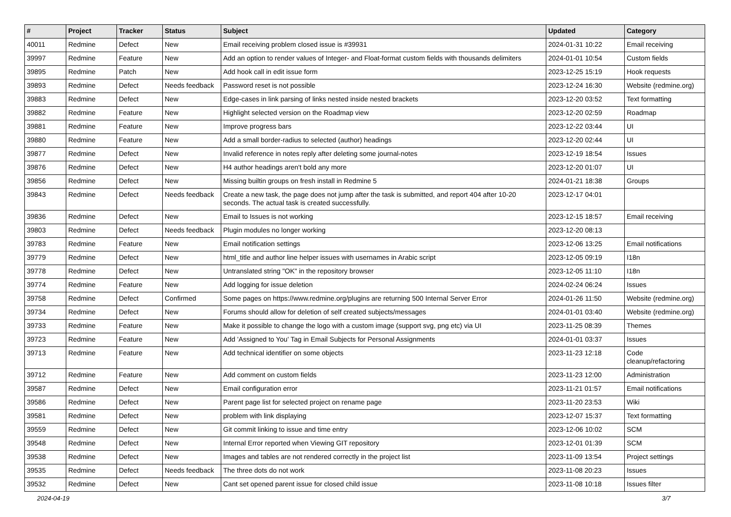| # | Project | Tracker | Status | Subject | Updated | Category |
| --- | --- | --- | --- | --- | --- | --- |
| 40011 | Redmine | Defect | New | Email receiving problem closed issue is #39931 | 2024-01-31 10:22 | Email receiving |
| 39997 | Redmine | Feature | New | Add an option to render values of Integer- and Float-format custom fields with thousands delimiters | 2024-01-01 10:54 | Custom fields |
| 39895 | Redmine | Patch | New | Add hook call in edit issue form | 2023-12-25 15:19 | Hook requests |
| 39893 | Redmine | Defect | Needs feedback | Password reset is not possible | 2023-12-24 16:30 | Website (redmine.org) |
| 39883 | Redmine | Defect | New | Edge-cases in link parsing of links nested inside nested brackets | 2023-12-20 03:52 | Text formatting |
| 39882 | Redmine | Feature | New | Highlight selected version on the Roadmap view | 2023-12-20 02:59 | Roadmap |
| 39881 | Redmine | Feature | New | Improve progress bars | 2023-12-22 03:44 | UI |
| 39880 | Redmine | Feature | New | Add a small border-radius to selected (author) headings | 2023-12-20 02:44 | UI |
| 39877 | Redmine | Defect | New | Invalid reference in notes reply after deleting some journal-notes | 2023-12-19 18:54 | Issues |
| 39876 | Redmine | Defect | New | H4 author headings aren't bold any more | 2023-12-20 01:07 | UI |
| 39856 | Redmine | Defect | New | Missing builtin groups on fresh install in Redmine 5 | 2024-01-21 18:38 | Groups |
| 39843 | Redmine | Defect | Needs feedback | Create a new task, the page does not jump after the task is submitted, and report 404 after 10-20 seconds. The actual task is created successfully. | 2023-12-17 04:01 | |
| 39836 | Redmine | Defect | New | Email to Issues is not working | 2023-12-15 18:57 | Email receiving |
| 39803 | Redmine | Defect | Needs feedback | Plugin modules no longer working | 2023-12-20 08:13 | |
| 39783 | Redmine | Feature | New | Email notification settings | 2023-12-06 13:25 | Email notifications |
| 39779 | Redmine | Defect | New | html_title and author line helper issues with usernames in Arabic script | 2023-12-05 09:19 | I18n |
| 39778 | Redmine | Defect | New | Untranslated string "OK" in the repository browser | 2023-12-05 11:10 | I18n |
| 39774 | Redmine | Feature | New | Add logging for issue deletion | 2024-02-24 06:24 | Issues |
| 39758 | Redmine | Defect | Confirmed | Some pages on https://www.redmine.org/plugins are returning 500 Internal Server Error | 2024-01-26 11:50 | Website (redmine.org) |
| 39734 | Redmine | Defect | New | Forums should allow for deletion of self created subjects/messages | 2024-01-01 03:40 | Website (redmine.org) |
| 39733 | Redmine | Feature | New | Make it possible to change the logo with a custom image (support svg, png etc) via UI | 2023-11-25 08:39 | Themes |
| 39723 | Redmine | Feature | New | Add 'Assigned to You' Tag in Email Subjects for Personal Assignments | 2024-01-01 03:37 | Issues |
| 39713 | Redmine | Feature | New | Add technical identifier on some objects | 2023-11-23 12:18 | Code cleanup/refactoring |
| 39712 | Redmine | Feature | New | Add comment on custom fields | 2023-11-23 12:00 | Administration |
| 39587 | Redmine | Defect | New | Email configuration error | 2023-11-21 01:57 | Email notifications |
| 39586 | Redmine | Defect | New | Parent page list for selected project on rename page | 2023-11-20 23:53 | Wiki |
| 39581 | Redmine | Defect | New | problem with link displaying | 2023-12-07 15:37 | Text formatting |
| 39559 | Redmine | Defect | New | Git commit linking to issue and time entry | 2023-12-06 10:02 | SCM |
| 39548 | Redmine | Defect | New | Internal Error reported when Viewing GIT repository | 2023-12-01 01:39 | SCM |
| 39538 | Redmine | Defect | New | Images and tables are not rendered correctly in the project list | 2023-11-09 13:54 | Project settings |
| 39535 | Redmine | Defect | Needs feedback | The three dots do not work | 2023-11-08 20:23 | Issues |
| 39532 | Redmine | Defect | New | Cant set opened parent issue for closed child issue | 2023-11-08 10:18 | Issues filter |
2024-04-19 3/7